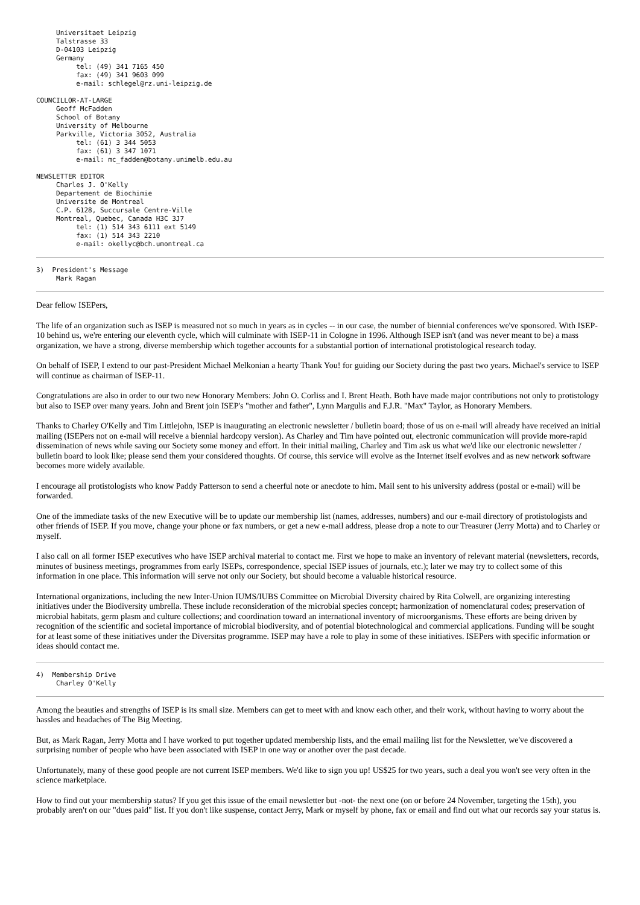Universitaet Leipzig
     Talstrasse 33
     D-04103 Leipzig
     Germany
          tel: (49) 341 7165 450
          fax: (49) 341 9603 099
          e-mail: schlegel@rz.uni-leipzig.de

COUNCILLOR-AT-LARGE
     Geoff McFadden
     School of Botany
     University of Melbourne
     Parkville, Victoria 3052, Australia
          tel: (61) 3 344 5053
          fax: (61) 3 347 1071
          e-mail: mc_fadden@botany.unimelb.edu.au

NEWSLETTER EDITOR
     Charles J. O'Kelly
     Departement de Biochimie
     Universite de Montreal
     C.P. 6128, Succursale Centre-Ville
     Montreal, Quebec, Canada H3C 3J7
          tel: (1) 514 343 6111 ext 5149
          fax: (1) 514 343 2210
          e-mail: okellyc@bch.umontreal.ca
3)  President's Message
     Mark Ragan
Dear fellow ISEPers,
The life of an organization such as ISEP is measured not so much in years as in cycles -- in our case, the number of biennial conferences we've sponsored. With ISEP-10 behind us, we're entering our eleventh cycle, which will culminate with ISEP-11 in Cologne in 1996. Although ISEP isn't (and was never meant to be) a mass organization, we have a strong, diverse membership which together accounts for a substantial portion of international protistological research today.
On behalf of ISEP, I extend to our past-President Michael Melkonian a hearty Thank You! for guiding our Society during the past two years. Michael's service to ISEP will continue as chairman of ISEP-11.
Congratulations are also in order to our two new Honorary Members: John O. Corliss and I. Brent Heath. Both have made major contributions not only to protistology but also to ISEP over many years. John and Brent join ISEP's "mother and father", Lynn Margulis and F.J.R. "Max" Taylor, as Honorary Members.
Thanks to Charley O'Kelly and Tim Littlejohn, ISEP is inaugurating an electronic newsletter / bulletin board; those of us on e-mail will already have received an initial mailing (ISEPers not on e-mail will receive a biennial hardcopy version). As Charley and Tim have pointed out, electronic communication will provide more-rapid dissemination of news while saving our Society some money and effort. In their initial mailing, Charley and Tim ask us what we'd like our electronic newsletter / bulletin board to look like; please send them your considered thoughts. Of course, this service will evolve as the Internet itself evolves and as new network software becomes more widely available.
I encourage all protistologists who know Paddy Patterson to send a cheerful note or anecdote to him. Mail sent to his university address (postal or e-mail) will be forwarded.
One of the immediate tasks of the new Executive will be to update our membership list (names, addresses, numbers) and our e-mail directory of protistologists and other friends of ISEP. If you move, change your phone or fax numbers, or get a new e-mail address, please drop a note to our Treasurer (Jerry Motta) and to Charley or myself.
I also call on all former ISEP executives who have ISEP archival material to contact me. First we hope to make an inventory of relevant material (newsletters, records, minutes of business meetings, programmes from early ISEPs, correspondence, special ISEP issues of journals, etc.); later we may try to collect some of this information in one place. This information will serve not only our Society, but should become a valuable historical resource.
International organizations, including the new Inter-Union IUMS/IUBS Committee on Microbial Diversity chaired by Rita Colwell, are organizing interesting initiatives under the Biodiversity umbrella. These include reconsideration of the microbial species concept; harmonization of nomenclatural codes; preservation of microbial habitats, germ plasm and culture collections; and coordination toward an international inventory of microorganisms. These efforts are being driven by recognition of the scientific and societal importance of microbial biodiversity, and of potential biotechnological and commercial applications. Funding will be sought for at least some of these initiatives under the Diversitas programme. ISEP may have a role to play in some of these initiatives. ISEPers with specific information or ideas should contact me.
4)  Membership Drive
     Charley O'Kelly
Among the beauties and strengths of ISEP is its small size. Members can get to meet with and know each other, and their work, without having to worry about the hassles and headaches of The Big Meeting.
But, as Mark Ragan, Jerry Motta and I have worked to put together updated membership lists, and the email mailing list for the Newsletter, we've discovered a surprising number of people who have been associated with ISEP in one way or another over the past decade.
Unfortunately, many of these good people are not current ISEP members. We'd like to sign you up! US$25 for two years, such a deal you won't see very often in the science marketplace.
How to find out your membership status? If you get this issue of the email newsletter but -not- the next one (on or before 24 November, targeting the 15th), you probably aren't on our "dues paid" list. If you don't like suspense, contact Jerry, Mark or myself by phone, fax or email and find out what our records say your status is.